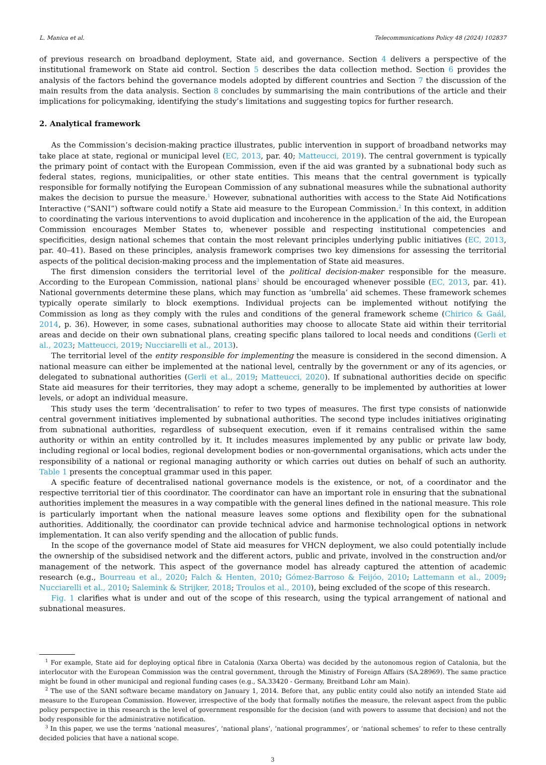L. Manica et al. Telecommunications Policy 48 (2024) 102837
of previous research on broadband deployment, State aid, and governance. Section 4 delivers a perspective of the institutional framework on State aid control. Section 5 describes the data collection method. Section 6 provides the analysis of the factors behind the governance models adopted by different countries and Section 7 the discussion of the main results from the data analysis. Section 8 concludes by summarising the main contributions of the article and their implications for policymaking, identifying the study’s limitations and suggesting topics for further research.
2. Analytical framework
As the Commission’s decision-making practice illustrates, public intervention in support of broadband networks may take place at state, regional or municipal level (EC, 2013, par. 40; Matteucci, 2019). The central government is typically the primary point of contact with the European Commission, even if the aid was granted by a subnational body such as federal states, regions, municipalities, or other state entities. This means that the central government is typically responsible for formally notifying the European Commission of any subnational measures while the subnational authority makes the decision to pursue the measure.<sup>1</sup> However, subnational authorities with access to the State Aid Notifications Interactive (“SANI”) software could notify a State aid measure to the European Commission.<sup>2</sup> In this context, in addition to coordinating the various interventions to avoid duplication and incoherence in the application of the aid, the European Commission encourages Member States to, whenever possible and respecting institutional competencies and specificities, design national schemes that contain the most relevant principles underlying public initiatives (EC, 2013, par. 40–41). Based on these principles, analysis framework comprises two key dimensions for assessing the territorial aspects of the political decision-making process and the implementation of State aid measures.
The first dimension considers the territorial level of the political decision-maker responsible for the measure. According to the European Commission, national plans<sup>3</sup> should be encouraged whenever possible (EC, 2013, par. 41). National governments determine these plans, which may function as ‘umbrella’ aid schemes. These framework schemes typically operate similarly to block exemptions. Individual projects can be implemented without notifying the Commission as long as they comply with the rules and conditions of the general framework scheme (Chirico & Gaál, 2014, p. 36). However, in some cases, subnational authorities may choose to allocate State aid within their territorial areas and decide on their own subnational plans, creating specific plans tailored to local needs and conditions (Gerli et al., 2023; Matteucci, 2019; Nucciarelli et al., 2013).
The territorial level of the entity responsible for implementing the measure is considered in the second dimension. A national measure can either be implemented at the national level, centrally by the government or any of its agencies, or delegated to subnational authorities (Gerli et al., 2019; Matteucci, 2020). If subnational authorities decide on specific State aid measures for their territories, they may adopt a scheme, generally to be implemented by authorities at lower levels, or adopt an individual measure.
This study uses the term ‘decentralisation’ to refer to two types of measures. The first type consists of nationwide central government initiatives implemented by subnational authorities. The second type includes initiatives originating from subnational authorities, regardless of subsequent execution, even if it remains centralised within the same authority or within an entity controlled by it. It includes measures implemented by any public or private law body, including regional or local bodies, regional development bodies or non-governmental organisations, which acts under the responsibility of a national or regional managing authority or which carries out duties on behalf of such an authority. Table 1 presents the conceptual grammar used in this paper.
A specific feature of decentralised national governance models is the existence, or not, of a coordinator and the respective territorial tier of this coordinator. The coordinator can have an important role in ensuring that the subnational authorities implement the measures in a way compatible with the general lines defined in the national measure. This role is particularly important when the national measure leaves some options and flexibility open for the subnational authorities. Additionally, the coordinator can provide technical advice and harmonise technological options in network implementation. It can also verify spending and the allocation of public funds.
In the scope of the governance model of State aid measures for VHCN deployment, we also could potentially include the ownership of the subsidised network and the different actors, public and private, involved in the construction and/or management of the network. This aspect of the governance model has already captured the attention of academic research (e.g., Bourreau et al., 2020; Falch & Henten, 2010; Gómez-Barroso & Feijóo, 2010; Lattemann et al., 2009; Nucciarelli et al., 2010; Salemink & Strijker, 2018; Troulos et al., 2010), being excluded of the scope of this research.
Fig. 1 clarifies what is under and out of the scope of this research, using the typical arrangement of national and subnational measures.
<sup>1</sup> For example, State aid for deploying optical fibre in Catalonia (Xarxa Oberta) was decided by the autonomous region of Catalonia, but the interlocutor with the European Commission was the central government, through the Ministry of Foreign Affairs (SA.28969). The same practice might be found in other municipal and regional funding cases (e.g., SA.33420 - Germany, Breitband Lohr am Main).
<sup>2</sup> The use of the SANI software became mandatory on January 1, 2014. Before that, any public entity could also notify an intended State aid measure to the European Commission. However, irrespective of the body that formally notifies the measure, the relevant aspect from the public policy perspective in this research is the level of government responsible for the decision (and with powers to assume that decision) and not the body responsible for the administrative notification.
<sup>3</sup> In this paper, we use the terms ‘national measures’, ‘national plans’, ‘national programmes’, or ‘national schemes’ to refer to these centrally decided policies that have a national scope.
3